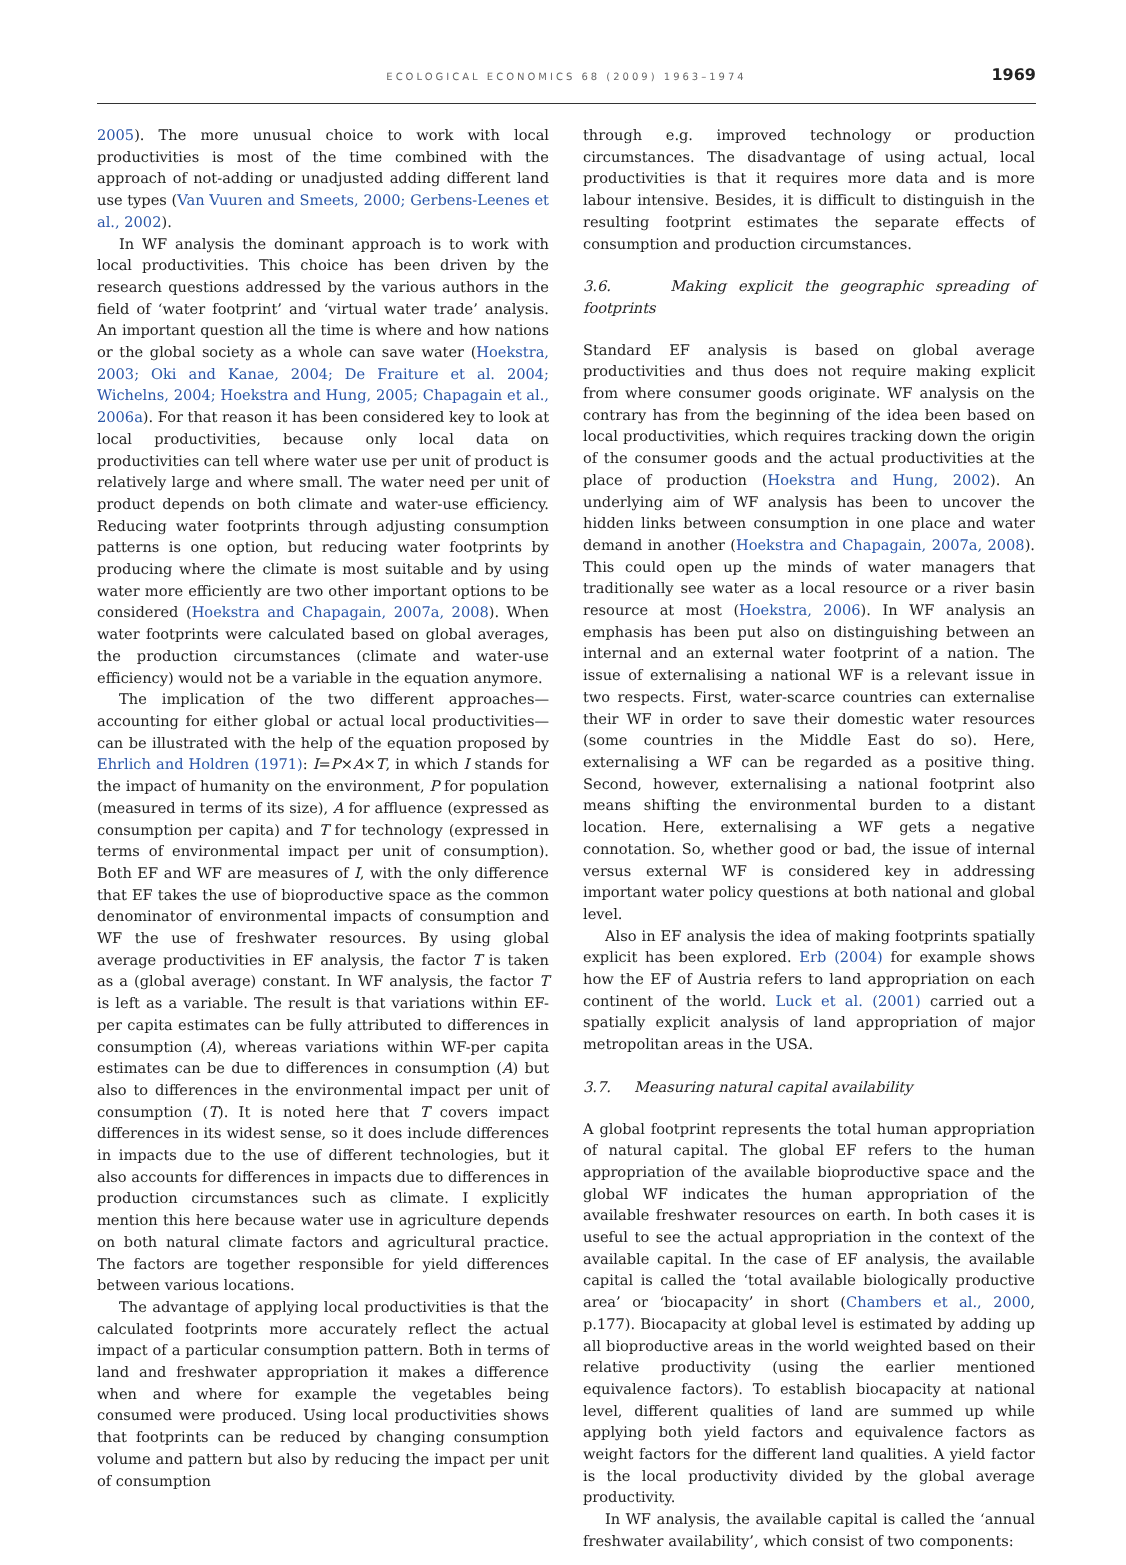ECOLOGICAL ECONOMICS 68 (2009) 1963–1974
1969
2005). The more unusual choice to work with local productivities is most of the time combined with the approach of not-adding or unadjusted adding different land use types (Van Vuuren and Smeets, 2000; Gerbens-Leenes et al., 2002).
In WF analysis the dominant approach is to work with local productivities. This choice has been driven by the research questions addressed by the various authors in the field of ‘water footprint’ and ‘virtual water trade’ analysis. An important question all the time is where and how nations or the global society as a whole can save water (Hoekstra, 2003; Oki and Kanae, 2004; De Fraiture et al. 2004; Wichelns, 2004; Hoekstra and Hung, 2005; Chapagain et al., 2006a). For that reason it has been considered key to look at local productivities, because only local data on productivities can tell where water use per unit of product is relatively large and where small. The water need per unit of product depends on both climate and water-use efficiency. Reducing water footprints through adjusting consumption patterns is one option, but reducing water footprints by producing where the climate is most suitable and by using water more efficiently are two other important options to be considered (Hoekstra and Chapagain, 2007a, 2008). When water footprints were calculated based on global averages, the production circumstances (climate and water-use efficiency) would not be a variable in the equation anymore.
The implication of the two different approaches—accounting for either global or actual local productivities—can be illustrated with the help of the equation proposed by Ehrlich and Holdren (1971): I=P×A×T, in which I stands for the impact of humanity on the environment, P for population (measured in terms of its size), A for affluence (expressed as consumption per capita) and T for technology (expressed in terms of environmental impact per unit of consumption). Both EF and WF are measures of I, with the only difference that EF takes the use of bioproductive space as the common denominator of environmental impacts of consumption and WF the use of freshwater resources. By using global average productivities in EF analysis, the factor T is taken as a (global average) constant. In WF analysis, the factor T is left as a variable. The result is that variations within EF-per capita estimates can be fully attributed to differences in consumption (A), whereas variations within WF-per capita estimates can be due to differences in consumption (A) but also to differences in the environmental impact per unit of consumption (T). It is noted here that T covers impact differences in its widest sense, so it does include differences in impacts due to the use of different technologies, but it also accounts for differences in impacts due to differences in production circumstances such as climate. I explicitly mention this here because water use in agriculture depends on both natural climate factors and agricultural practice. The factors are together responsible for yield differences between various locations.
The advantage of applying local productivities is that the calculated footprints more accurately reflect the actual impact of a particular consumption pattern. Both in terms of land and freshwater appropriation it makes a difference when and where for example the vegetables being consumed were produced. Using local productivities shows that footprints can be reduced by changing consumption volume and pattern but also by reducing the impact per unit of consumption
through e.g. improved technology or production circumstances. The disadvantage of using actual, local productivities is that it requires more data and is more labour intensive. Besides, it is difficult to distinguish in the resulting footprint estimates the separate effects of consumption and production circumstances.
3.6. Making explicit the geographic spreading of footprints
Standard EF analysis is based on global average productivities and thus does not require making explicit from where consumer goods originate. WF analysis on the contrary has from the beginning of the idea been based on local productivities, which requires tracking down the origin of the consumer goods and the actual productivities at the place of production (Hoekstra and Hung, 2002). An underlying aim of WF analysis has been to uncover the hidden links between consumption in one place and water demand in another (Hoekstra and Chapagain, 2007a, 2008). This could open up the minds of water managers that traditionally see water as a local resource or a river basin resource at most (Hoekstra, 2006). In WF analysis an emphasis has been put also on distinguishing between an internal and an external water footprint of a nation. The issue of externalising a national WF is a relevant issue in two respects. First, water-scarce countries can externalise their WF in order to save their domestic water resources (some countries in the Middle East do so). Here, externalising a WF can be regarded as a positive thing. Second, however, externalising a national footprint also means shifting the environmental burden to a distant location. Here, externalising a WF gets a negative connotation. So, whether good or bad, the issue of internal versus external WF is considered key in addressing important water policy questions at both national and global level.
Also in EF analysis the idea of making footprints spatially explicit has been explored. Erb (2004) for example shows how the EF of Austria refers to land appropriation on each continent of the world. Luck et al. (2001) carried out a spatially explicit analysis of land appropriation of major metropolitan areas in the USA.
3.7. Measuring natural capital availability
A global footprint represents the total human appropriation of natural capital. The global EF refers to the human appropriation of the available bioproductive space and the global WF indicates the human appropriation of the available freshwater resources on earth. In both cases it is useful to see the actual appropriation in the context of the available capital. In the case of EF analysis, the available capital is called the ‘total available biologically productive area’ or ‘biocapacity’ in short (Chambers et al., 2000, p.177). Biocapacity at global level is estimated by adding up all bioproductive areas in the world weighted based on their relative productivity (using the earlier mentioned equivalence factors). To establish biocapacity at national level, different qualities of land are summed up while applying both yield factors and equivalence factors as weight factors for the different land qualities. A yield factor is the local productivity divided by the global average productivity.
In WF analysis, the available capital is called the ‘annual freshwater availability’, which consist of two components: